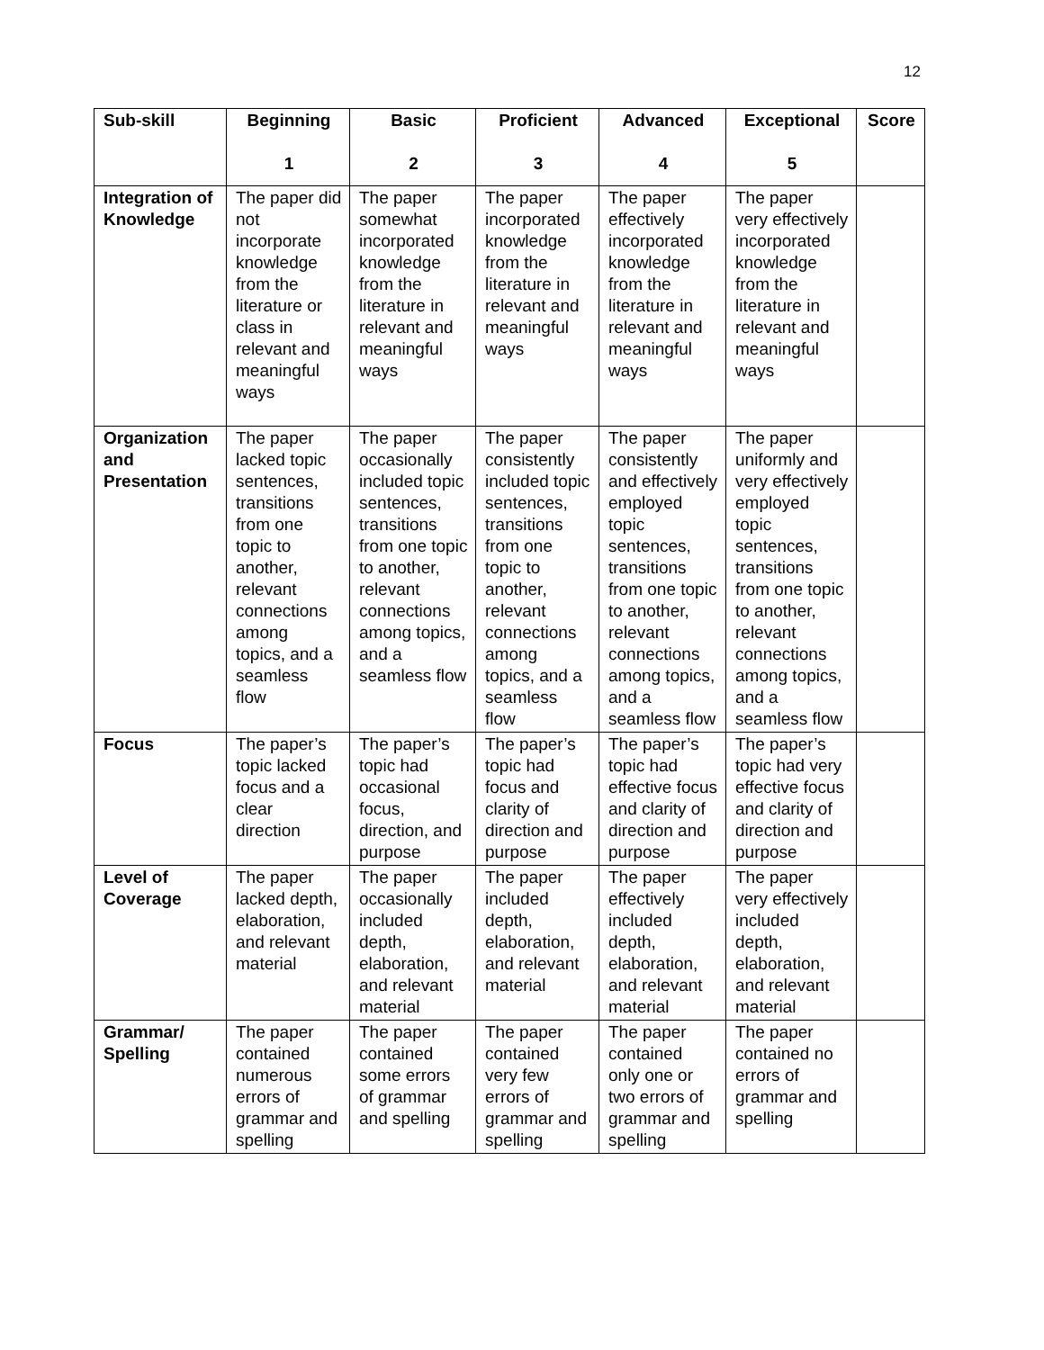12
| Sub-skill | Beginning 1 | Basic 2 | Proficient 3 | Advanced 4 | Exceptional 5 | Score |
| --- | --- | --- | --- | --- | --- | --- |
| Integration of Knowledge | The paper did not incorporate knowledge from the literature or class in relevant and meaningful ways | The paper somewhat incorporated knowledge from the literature in relevant and meaningful ways | The paper incorporated knowledge from the literature in relevant and meaningful ways | The paper effectively incorporated knowledge from the literature in relevant and meaningful ways | The paper very effectively incorporated knowledge from the literature in relevant and meaningful ways | |
| Organization and Presentation | The paper lacked topic sentences, transitions from one topic to another, relevant connections among topics, and a seamless flow | The paper occasionally included topic sentences, transitions from one topic to another, relevant connections among topics, and a seamless flow | The paper consistently included topic sentences, transitions from one topic to another, relevant connections among topics, and a seamless flow | The paper consistently and effectively employed topic sentences, transitions from one topic to another, relevant connections among topics, and a seamless flow | The paper uniformly and very effectively employed topic sentences, transitions from one topic to another, relevant connections among topics, and a seamless flow | |
| Focus | The paper’s topic lacked focus and a clear direction | The paper’s topic had occasional focus, direction, and purpose | The paper’s topic had focus and clarity of direction and purpose | The paper’s topic had effective focus and clarity of direction and purpose | The paper’s topic had very effective focus and clarity of direction and purpose | |
| Level of Coverage | The paper lacked depth, elaboration, and relevant material | The paper occasionally included depth, elaboration, and relevant material | The paper included depth, elaboration, and relevant material | The paper effectively included depth, elaboration, and relevant material | The paper very effectively included depth, elaboration, and relevant material | |
| Grammar/ Spelling | The paper contained numerous errors of grammar and spelling | The paper contained some errors of grammar and spelling | The paper contained very few errors of grammar and spelling | The paper contained only one or two errors of grammar and spelling | The paper contained no errors of grammar and spelling | |